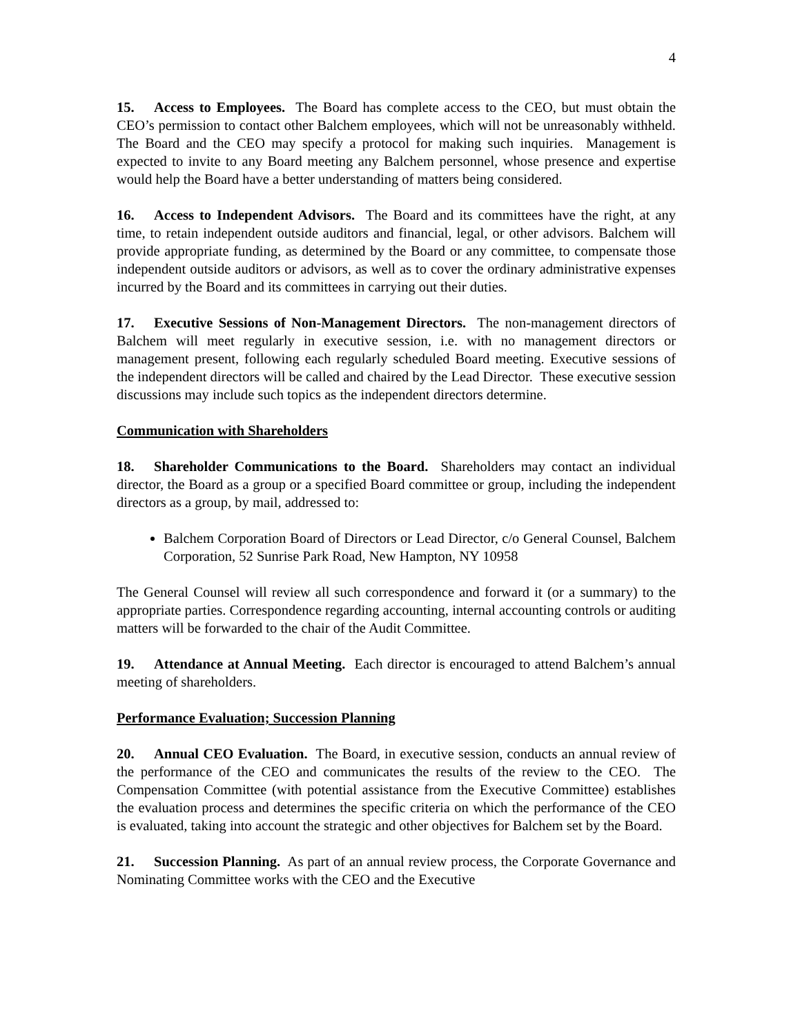4
15. Access to Employees. The Board has complete access to the CEO, but must obtain the CEO’s permission to contact other Balchem employees, which will not be unreasonably withheld. The Board and the CEO may specify a protocol for making such inquiries. Management is expected to invite to any Board meeting any Balchem personnel, whose presence and expertise would help the Board have a better understanding of matters being considered.
16. Access to Independent Advisors. The Board and its committees have the right, at any time, to retain independent outside auditors and financial, legal, or other advisors. Balchem will provide appropriate funding, as determined by the Board or any committee, to compensate those independent outside auditors or advisors, as well as to cover the ordinary administrative expenses incurred by the Board and its committees in carrying out their duties.
17. Executive Sessions of Non-Management Directors. The non-management directors of Balchem will meet regularly in executive session, i.e. with no management directors or management present, following each regularly scheduled Board meeting. Executive sessions of the independent directors will be called and chaired by the Lead Director. These executive session discussions may include such topics as the independent directors determine.
Communication with Shareholders
18. Shareholder Communications to the Board. Shareholders may contact an individual director, the Board as a group or a specified Board committee or group, including the independent directors as a group, by mail, addressed to:
Balchem Corporation Board of Directors or Lead Director, c/o General Counsel, Balchem Corporation, 52 Sunrise Park Road, New Hampton, NY 10958
The General Counsel will review all such correspondence and forward it (or a summary) to the appropriate parties. Correspondence regarding accounting, internal accounting controls or auditing matters will be forwarded to the chair of the Audit Committee.
19. Attendance at Annual Meeting. Each director is encouraged to attend Balchem’s annual meeting of shareholders.
Performance Evaluation; Succession Planning
20. Annual CEO Evaluation. The Board, in executive session, conducts an annual review of the performance of the CEO and communicates the results of the review to the CEO. The Compensation Committee (with potential assistance from the Executive Committee) establishes the evaluation process and determines the specific criteria on which the performance of the CEO is evaluated, taking into account the strategic and other objectives for Balchem set by the Board.
21. Succession Planning. As part of an annual review process, the Corporate Governance and Nominating Committee works with the CEO and the Executive